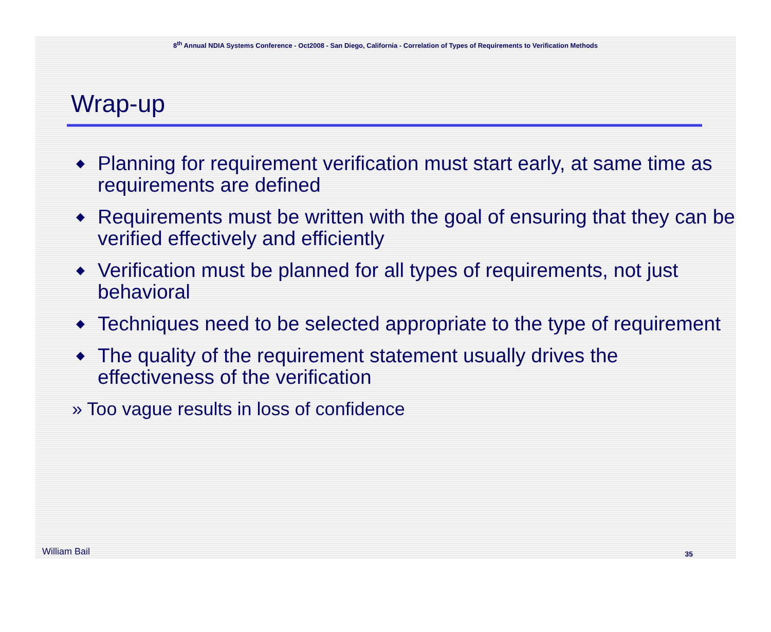8<sup>th</sup> Annual NDIA Systems Conference - Oct2008 - San Diego, California - Correlation of Types of Requirements to Verification Methods
Wrap-up
◆ Planning for requirement verification must start early, at same time as requirements are defined
◆ Requirements must be written with the goal of ensuring that they can be verified effectively and efficiently
◆ Verification must be planned for all types of requirements, not just behavioral
◆ Techniques need to be selected appropriate to the type of requirement
◆ The quality of the requirement statement usually drives the effectiveness of the verification
» Too vague results in loss of confidence
William Bail 35